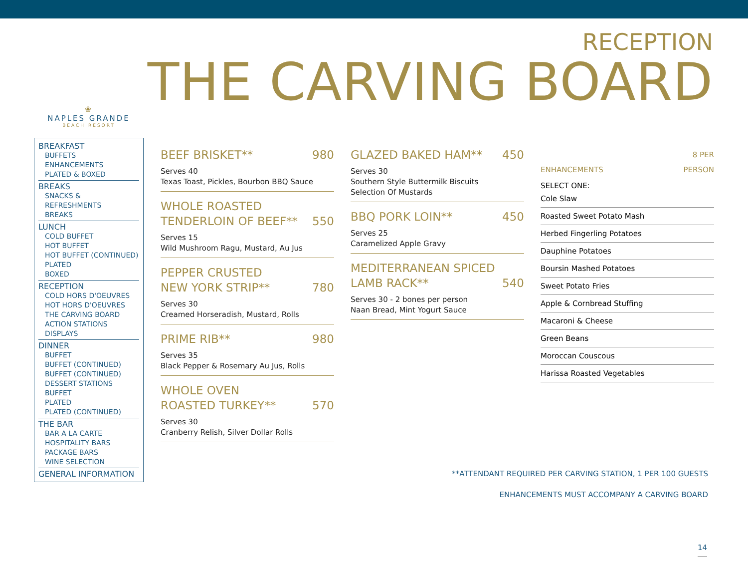RECEPTION
THE CARVING BOARD
❀
NAPLES GRANDE
BEACH RESORT
BREAKFAST
BUFFETS
ENHANCEMENTS
PLATED & BOXED
BREAKS
SNACKS & REFRESHMENTS
BREAKS
LUNCH
COLD BUFFET
HOT BUFFET
HOT BUFFET (CONTINUED)
PLATED
BOXED
RECEPTION
COLD HORS D'OEUVRES
HOT HORS D'OEUVRES
THE CARVING BOARD
ACTION STATIONS
DISPLAYS
DINNER
BUFFET
BUFFET (CONTINUED)
BUFFET (CONTINUED)
DESSERT STATIONS BUFFET
PLATED
PLATED (CONTINUED)
THE BAR
BAR A LA CARTE
HOSPITALITY BARS
PACKAGE BARS
WINE SELECTION
GENERAL INFORMATION
BEEF BRISKET** 980
Serves 40
Texas Toast, Pickles, Bourbon BBQ Sauce
WHOLE ROASTED
TENDERLOIN OF BEEF** 550
Serves 15
Wild Mushroom Ragu, Mustard, Au Jus
PEPPER CRUSTED
NEW YORK STRIP** 780
Serves 30
Creamed Horseradish, Mustard, Rolls
PRIME RIB** 980
Serves 35
Black Pepper & Rosemary Au Jus, Rolls
WHOLE OVEN
ROASTED TURKEY** 570
Serves 30
Cranberry Relish, Silver Dollar Rolls
GLAZED BAKED HAM** 450
Serves 30
Southern Style Buttermilk Biscuits
Selection Of Mustards
BBQ PORK LOIN** 450
Serves 25
Caramelized Apple Gravy
MEDITERRANEAN SPICED
LAMB RACK** 540
Serves 30 - 2 bones per person
Naan Bread, Mint Yogurt Sauce
ENHANCEMENTS 8 PER
PERSON
SELECT ONE:
Cole Slaw
Roasted Sweet Potato Mash
Herbed Fingerling Potatoes
Dauphine Potatoes
Boursin Mashed Potatoes
Sweet Potato Fries
Apple & Cornbread Stuffing
Macaroni & Cheese
Green Beans
Moroccan Couscous
Harissa Roasted Vegetables
**ATTENDANT REQUIRED PER CARVING STATION, 1 PER 100 GUESTS
ENHANCEMENTS MUST ACCOMPANY A CARVING BOARD
14